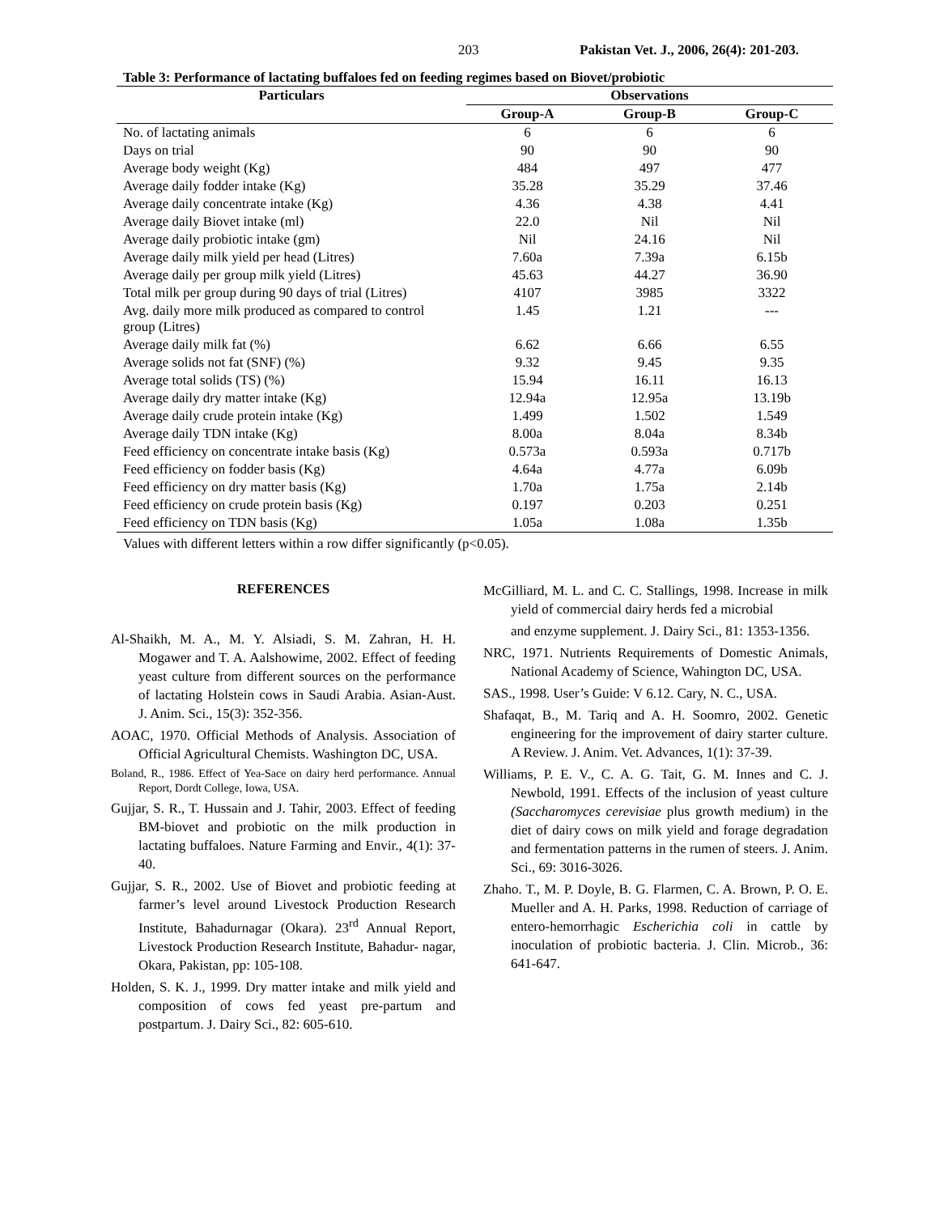203 Pakistan Vet. J., 2006, 26(4): 201-203.
Table 3: Performance of lactating buffaloes fed on feeding regimes based on Biovet/probiotic
| Particulars | Observations | | |
| --- | --- | --- | --- |
| | Group-A | Group-B | Group-C |
| No. of lactating animals | 6 | 6 | 6 |
| Days on trial | 90 | 90 | 90 |
| Average body weight (Kg) | 484 | 497 | 477 |
| Average daily fodder intake (Kg) | 35.28 | 35.29 | 37.46 |
| Average daily concentrate intake (Kg) | 4.36 | 4.38 | 4.41 |
| Average daily Biovet intake (ml) | 22.0 | Nil | Nil |
| Average daily probiotic intake (gm) | Nil | 24.16 | Nil |
| Average daily milk yield per head (Litres) | 7.60a | 7.39a | 6.15b |
| Average daily per group milk yield (Litres) | 45.63 | 44.27 | 36.90 |
| Total milk per group during 90 days of trial (Litres) | 4107 | 3985 | 3322 |
| Avg. daily more milk produced as compared to control group (Litres) | 1.45 | 1.21 | --- |
| Average daily milk fat (%) | 6.62 | 6.66 | 6.55 |
| Average solids not fat (SNF) (%) | 9.32 | 9.45 | 9.35 |
| Average total solids (TS) (%) | 15.94 | 16.11 | 16.13 |
| Average daily dry matter intake (Kg) | 12.94a | 12.95a | 13.19b |
| Average daily crude protein intake (Kg) | 1.499 | 1.502 | 1.549 |
| Average daily TDN intake (Kg) | 8.00a | 8.04a | 8.34b |
| Feed efficiency on concentrate intake basis (Kg) | 0.573a | 0.593a | 0.717b |
| Feed efficiency on fodder basis (Kg) | 4.64a | 4.77a | 6.09b |
| Feed efficiency on dry matter basis (Kg) | 1.70a | 1.75a | 2.14b |
| Feed efficiency on crude protein basis (Kg) | 0.197 | 0.203 | 0.251 |
| Feed efficiency on TDN basis (Kg) | 1.05a | 1.08a | 1.35b |
Values with different letters within a row differ significantly (p<0.05).
REFERENCES
Al-Shaikh, M. A., M. Y. Alsiadi, S. M. Zahran, H. H. Mogawer and T. A. Aalshowime, 2002. Effect of feeding yeast culture from different sources on the performance of lactating Holstein cows in Saudi Arabia. Asian-Aust. J. Anim. Sci., 15(3): 352-356.
AOAC, 1970. Official Methods of Analysis. Association of Official Agricultural Chemists. Washington DC, USA.
Boland, R., 1986. Effect of Yea-Sace on dairy herd performance. Annual Report, Dordt College, Iowa, USA.
Gujjar, S. R., T. Hussain and J. Tahir, 2003. Effect of feeding BM-biovet and probiotic on the milk production in lactating buffaloes. Nature Farming and Envir., 4(1): 37-40.
Gujjar, S. R., 2002. Use of Biovet and probiotic feeding at farmer’s level around Livestock Production Research Institute, Bahadurnagar (Okara). 23<sup>rd</sup> Annual Report, Livestock Production Research Institute, Bahadur- nagar, Okara, Pakistan, pp: 105-108.
Holden, S. K. J., 1999. Dry matter intake and milk yield and composition of cows fed yeast pre-partum and postpartum. J. Dairy Sci., 82: 605-610.
McGilliard, M. L. and C. C. Stallings, 1998. Increase in milk yield of commercial dairy herds fed a microbial
and enzyme supplement. J. Dairy Sci., 81: 1353-1356.
NRC, 1971. Nutrients Requirements of Domestic Animals, National Academy of Science, Wahington DC, USA.
SAS., 1998. User’s Guide: V 6.12. Cary, N. C., USA.
Shafaqat, B., M. Tariq and A. H. Soomro, 2002. Genetic engineering for the improvement of dairy starter culture. A Review. J. Anim. Vet. Advances, 1(1): 37-39.
Williams, P. E. V., C. A. G. Tait, G. M. Innes and C. J. Newbold, 1991. Effects of the inclusion of yeast culture (Saccharomyces cerevisiae plus growth medium) in the diet of dairy cows on milk yield and forage degradation and fermentation patterns in the rumen of steers. J. Anim. Sci., 69: 3016-3026.
Zhaho. T., M. P. Doyle, B. G. Flarmen, C. A. Brown, P. O. E. Mueller and A. H. Parks, 1998. Reduction of carriage of entero-hemorrhagic Escherichia coli in cattle by inoculation of probiotic bacteria. J. Clin. Microb., 36: 641-647.